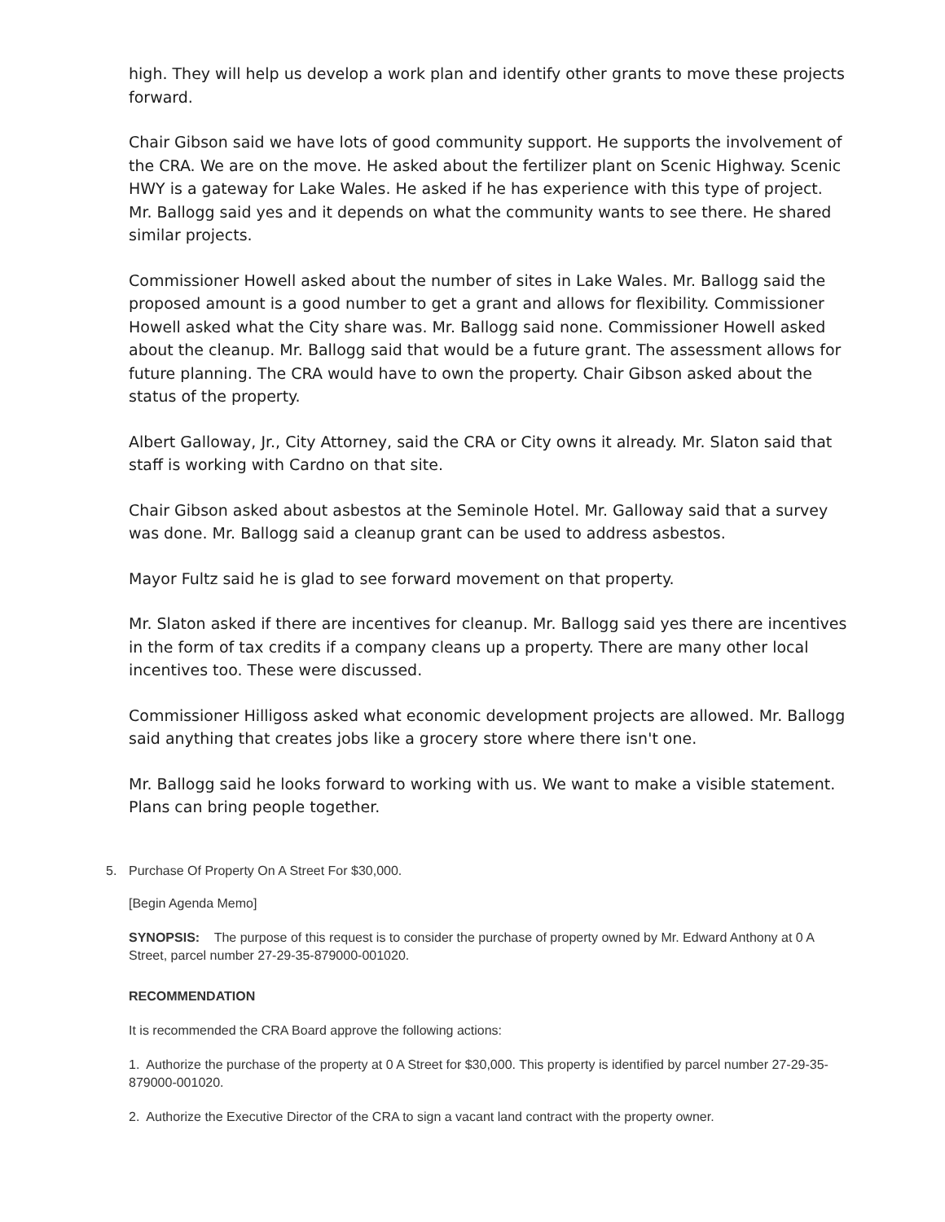high. They will help us develop a work plan and identify other grants to move these projects forward.
Chair Gibson said we have lots of good community support. He supports the involvement of the CRA. We are on the move. He asked about the fertilizer plant on Scenic Highway. Scenic HWY is a gateway for Lake Wales. He asked if he has experience with this type of project. Mr. Ballogg said yes and it depends on what the community wants to see there. He shared similar projects.
Commissioner Howell asked about the number of sites in Lake Wales. Mr. Ballogg said the proposed amount is a good number to get a grant and allows for flexibility. Commissioner Howell asked what the City share was. Mr. Ballogg said none. Commissioner Howell asked about the cleanup. Mr. Ballogg said that would be a future grant. The assessment allows for future planning. The CRA would have to own the property. Chair Gibson asked about the status of the property.
Albert Galloway, Jr., City Attorney, said the CRA or City owns it already. Mr. Slaton said that staff is working with Cardno on that site.
Chair Gibson asked about asbestos at the Seminole Hotel. Mr. Galloway said that a survey was done. Mr. Ballogg said a cleanup grant can be used to address asbestos.
Mayor Fultz said he is glad to see forward movement on that property.
Mr. Slaton asked if there are incentives for cleanup. Mr. Ballogg said yes there are incentives in the form of tax credits if a company cleans up a property. There are many other local incentives too. These were discussed.
Commissioner Hilligoss asked what economic development projects are allowed. Mr. Ballogg said anything that creates jobs like a grocery store where there isn't one.
Mr. Ballogg said he looks forward to working with us. We want to make a visible statement. Plans can bring people together.
5. Purchase Of Property On A Street For $30,000.
[Begin Agenda Memo]
SYNOPSIS: The purpose of this request is to consider the purchase of property owned by Mr. Edward Anthony at 0 A Street, parcel number 27-29-35-879000-001020.
RECOMMENDATION
It is recommended the CRA Board approve the following actions:
1. Authorize the purchase of the property at 0 A Street for $30,000. This property is identified by parcel number 27-29-35-879000-001020.
2. Authorize the Executive Director of the CRA to sign a vacant land contract with the property owner.